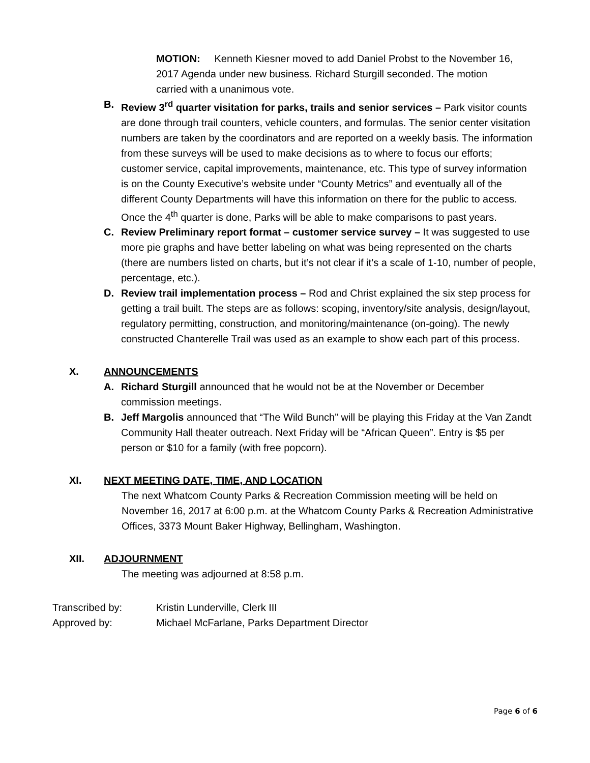MOTION: Kenneth Kiesner moved to add Daniel Probst to the November 16, 2017 Agenda under new business. Richard Sturgill seconded. The motion carried with a unanimous vote.
B. Review 3<sup>rd</sup> quarter visitation for parks, trails and senior services – Park visitor counts are done through trail counters, vehicle counters, and formulas. The senior center visitation numbers are taken by the coordinators and are reported on a weekly basis. The information from these surveys will be used to make decisions as to where to focus our efforts; customer service, capital improvements, maintenance, etc. This type of survey information is on the County Executive’s website under “County Metrics” and eventually all of the different County Departments will have this information on there for the public to access. Once the 4<sup>th</sup> quarter is done, Parks will be able to make comparisons to past years.
C. Review Preliminary report format – customer service survey – It was suggested to use more pie graphs and have better labeling on what was being represented on the charts (there are numbers listed on charts, but it’s not clear if it’s a scale of 1-10, number of people, percentage, etc.).
D. Review trail implementation process – Rod and Christ explained the six step process for getting a trail built. The steps are as follows: scoping, inventory/site analysis, design/layout, regulatory permitting, construction, and monitoring/maintenance (on-going). The newly constructed Chanterelle Trail was used as an example to show each part of this process.
X. ANNOUNCEMENTS
A. Richard Sturgill announced that he would not be at the November or December commission meetings.
B. Jeff Margolis announced that “The Wild Bunch” will be playing this Friday at the Van Zandt Community Hall theater outreach. Next Friday will be “African Queen”. Entry is $5 per person or $10 for a family (with free popcorn).
XI. NEXT MEETING DATE, TIME, AND LOCATION
The next Whatcom County Parks & Recreation Commission meeting will be held on November 16, 2017 at 6:00 p.m. at the Whatcom County Parks & Recreation Administrative Offices, 3373 Mount Baker Highway, Bellingham, Washington.
XII. ADJOURNMENT
The meeting was adjourned at 8:58 p.m.
Transcribed by: Kristin Lunderville, Clerk III
Approved by: Michael McFarlane, Parks Department Director
Page 6 of 6